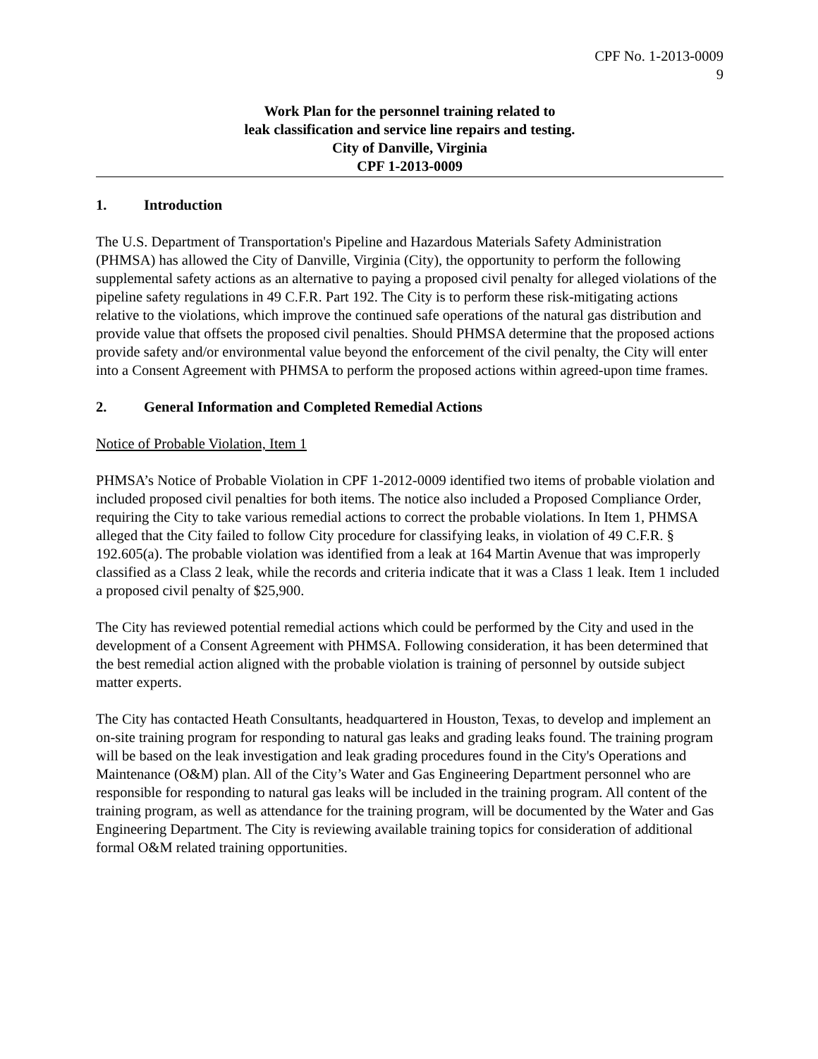CPF No. 1-2013-0009
9
Work Plan for the personnel training related to
leak classification and service line repairs and testing.
City of Danville, Virginia
CPF 1-2013-0009
1. Introduction
The U.S. Department of Transportation's Pipeline and Hazardous Materials Safety Administration (PHMSA) has allowed the City of Danville, Virginia (City), the opportunity to perform the following supplemental safety actions as an alternative to paying a proposed civil penalty for alleged violations of the pipeline safety regulations in 49 C.F.R. Part 192. The City is to perform these risk-mitigating actions relative to the violations, which improve the continued safe operations of the natural gas distribution and provide value that offsets the proposed civil penalties. Should PHMSA determine that the proposed actions provide safety and/or environmental value beyond the enforcement of the civil penalty, the City will enter into a Consent Agreement with PHMSA to perform the proposed actions within agreed-upon time frames.
2. General Information and Completed Remedial Actions
Notice of Probable Violation, Item 1
PHMSA’s Notice of Probable Violation in CPF 1-2012-0009 identified two items of probable violation and included proposed civil penalties for both items. The notice also included a Proposed Compliance Order, requiring the City to take various remedial actions to correct the probable violations. In Item 1, PHMSA alleged that the City failed to follow City procedure for classifying leaks, in violation of 49 C.F.R. § 192.605(a). The probable violation was identified from a leak at 164 Martin Avenue that was improperly classified as a Class 2 leak, while the records and criteria indicate that it was a Class 1 leak. Item 1 included a proposed civil penalty of $25,900.
The City has reviewed potential remedial actions which could be performed by the City and used in the development of a Consent Agreement with PHMSA. Following consideration, it has been determined that the best remedial action aligned with the probable violation is training of personnel by outside subject matter experts.
The City has contacted Heath Consultants, headquartered in Houston, Texas, to develop and implement an on-site training program for responding to natural gas leaks and grading leaks found. The training program will be based on the leak investigation and leak grading procedures found in the City's Operations and Maintenance (O&M) plan. All of the City’s Water and Gas Engineering Department personnel who are responsible for responding to natural gas leaks will be included in the training program. All content of the training program, as well as attendance for the training program, will be documented by the Water and Gas Engineering Department. The City is reviewing available training topics for consideration of additional formal O&M related training opportunities.